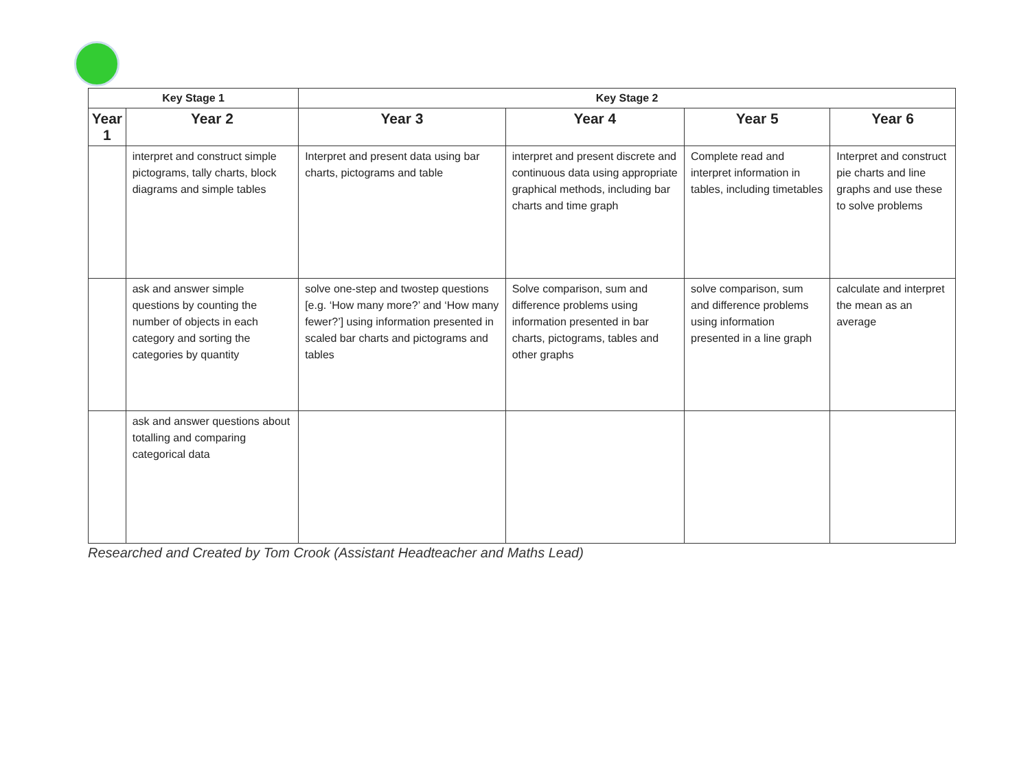| Key Stage 1 | | Key Stage 2 | | | |
| --- | --- | --- | --- | --- | --- |
| Year 1 | Year 2 | Year 3 | Year 4 | Year 5 | Year 6 |
| | interpret and construct simple pictograms, tally charts, block diagrams and simple tables | Interpret and present data using bar charts, pictograms and table | interpret and present discrete and continuous data using appropriate graphical methods, including bar charts and time graph | Complete read and interpret information in tables, including timetables | Interpret and construct pie charts and line graphs and use these to solve problems |
| | ask and answer simple questions by counting the number of objects in each category and sorting the categories by quantity | solve one-step and twostep questions [e.g. ‘How many more?’ and ‘How many fewer?’] using information presented in scaled bar charts and pictograms and tables | Solve comparison, sum and difference problems using information presented in bar charts, pictograms, tables and other graphs | solve comparison, sum and difference problems using information presented in a line graph | calculate and interpret the mean as an average |
| | ask and answer questions about totalling and comparing categorical data | | | | |
Researched and Created by Tom Crook (Assistant Headteacher and Maths Lead)